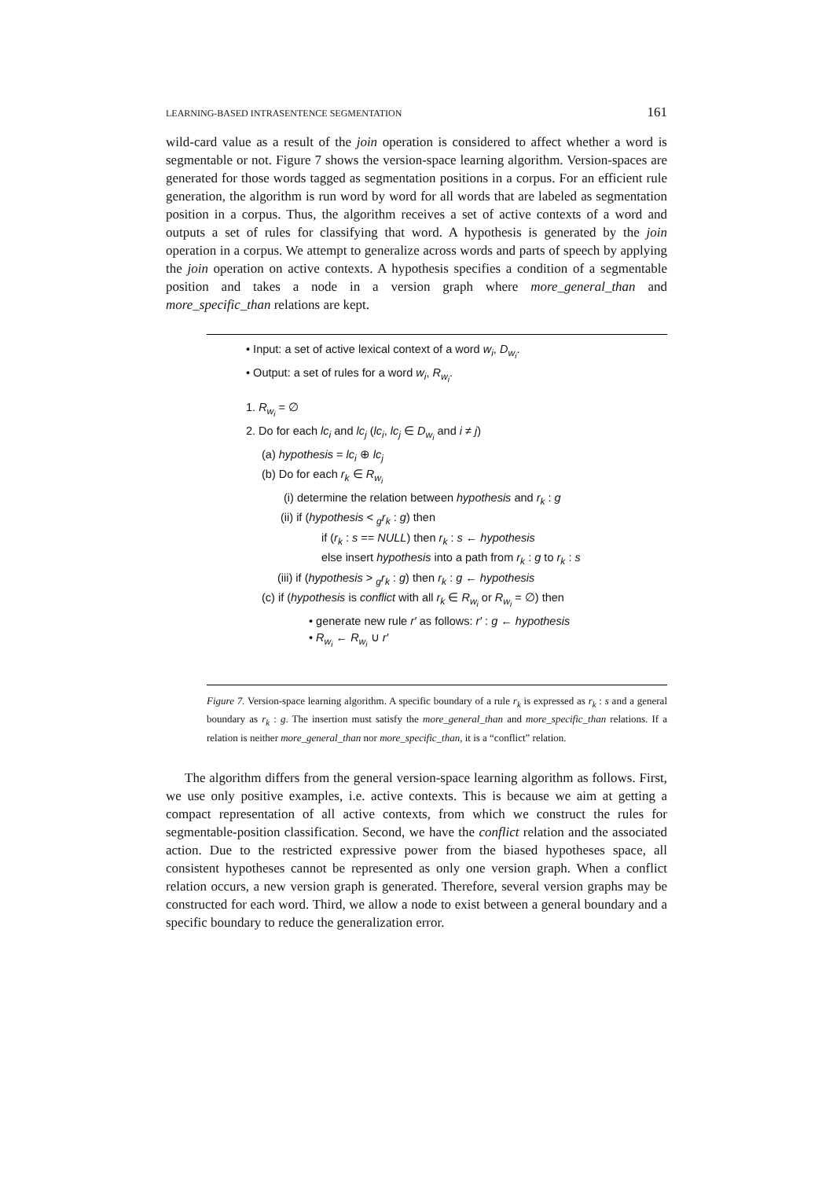LEARNING-BASED INTRASENTENCE SEGMENTATION 161
wild-card value as a result of the join operation is considered to affect whether a word is segmentable or not. Figure 7 shows the version-space learning algorithm. Version-spaces are generated for those words tagged as segmentation positions in a corpus. For an efficient rule generation, the algorithm is run word by word for all words that are labeled as segmentation position in a corpus. Thus, the algorithm receives a set of active contexts of a word and outputs a set of rules for classifying that word. A hypothesis is generated by the join operation in a corpus. We attempt to generalize across words and parts of speech by applying the join operation on active contexts. A hypothesis specifies a condition of a segmentable position and takes a node in a version graph where more_general_than and more_specific_than relations are kept.
• Input: a set of active lexical context of a word w<sub>i</sub>, D<sub>w<sub>i</sub></sub>.
• Output: a set of rules for a word w<sub>i</sub>, R<sub>w<sub>i</sub></sub>.
1. R<sub>w<sub>i</sub></sub> = ∅
2. Do for each lc<sub>i</sub> and lc<sub>j</sub> (lc<sub>i</sub>, lc<sub>j</sub> ∈ D<sub>w<sub>i</sub></sub> and i ≠ j)
(a) hypothesis = lc<sub>i</sub> ⊕ lc<sub>j</sub>
(b) Do for each r<sub>k</sub> ∈ R<sub>w<sub>i</sub></sub>
(i) determine the relation between hypothesis and r<sub>k</sub> : g
(ii) if (hypothesis < <sub>g</sub>r<sub>k</sub> : g) then
if (r<sub>k</sub> : s == NULL) then r<sub>k</sub> : s ← hypothesis
else insert hypothesis into a path from r<sub>k</sub> : g to r<sub>k</sub> : s
(iii) if (hypothesis > <sub>g</sub>r<sub>k</sub> : g) then r<sub>k</sub> : g ← hypothesis
(c) if (hypothesis is conflict with all r<sub>k</sub> ∈ R<sub>w<sub>i</sub></sub> or R<sub>w<sub>i</sub></sub> = ∅) then
• generate new rule r′ as follows: r′ : g ← hypothesis
• R<sub>w<sub>i</sub></sub> ← R<sub>w<sub>i</sub></sub> ∪ r′
Figure 7. Version-space learning algorithm. A specific boundary of a rule r<sub>k</sub> is expressed as r<sub>k</sub> : s and a general boundary as r<sub>k</sub> : g. The insertion must satisfy the more_general_than and more_specific_than relations. If a relation is neither more_general_than nor more_specific_than, it is a “conflict” relation.
The algorithm differs from the general version-space learning algorithm as follows. First, we use only positive examples, i.e. active contexts. This is because we aim at getting a compact representation of all active contexts, from which we construct the rules for segmentable-position classification. Second, we have the conflict relation and the associated action. Due to the restricted expressive power from the biased hypotheses space, all consistent hypotheses cannot be represented as only one version graph. When a conflict relation occurs, a new version graph is generated. Therefore, several version graphs may be constructed for each word. Third, we allow a node to exist between a general boundary and a specific boundary to reduce the generalization error.